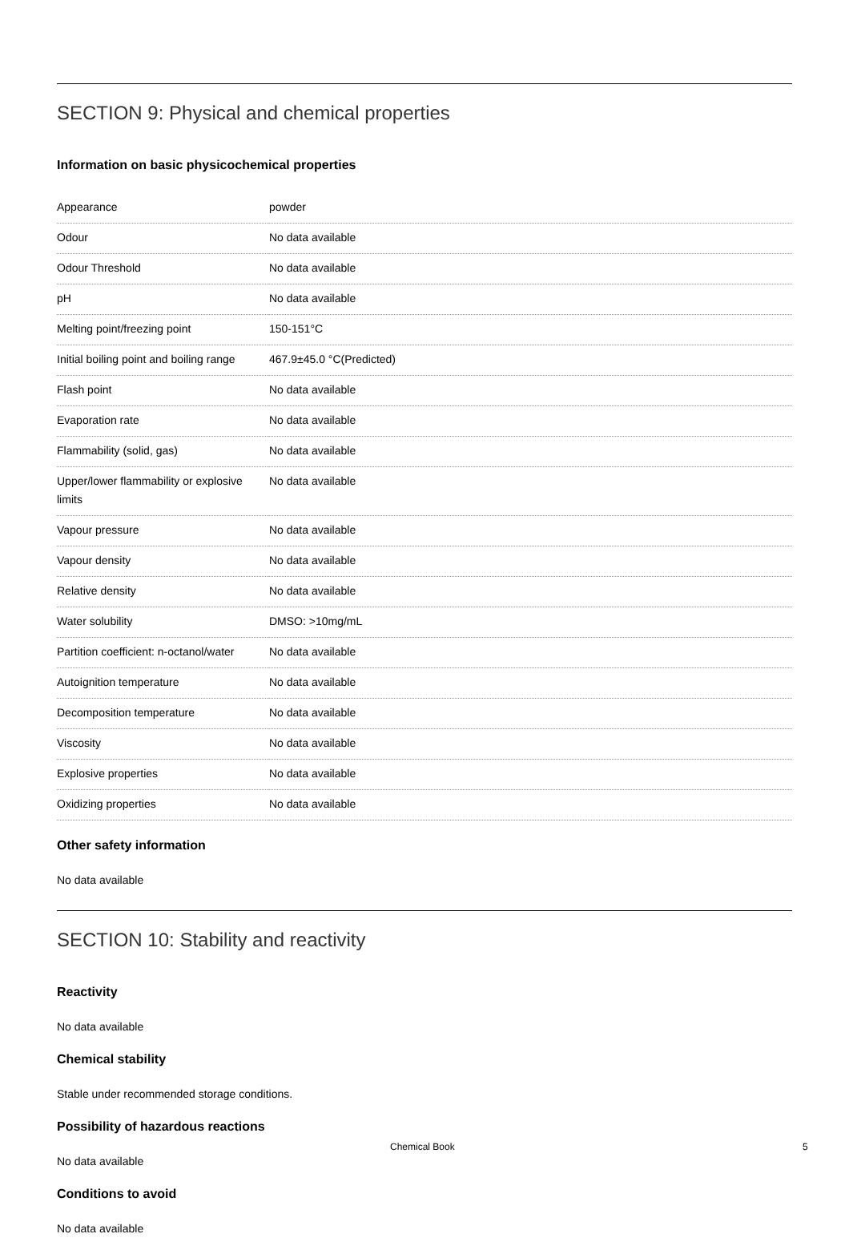SECTION 9: Physical and chemical properties
Information on basic physicochemical properties
| Appearance | powder |
| Odour | No data available |
| Odour Threshold | No data available |
| pH | No data available |
| Melting point/freezing point | 150-151°C |
| Initial boiling point and boiling range | 467.9±45.0 °C(Predicted) |
| Flash point | No data available |
| Evaporation rate | No data available |
| Flammability (solid, gas) | No data available |
| Upper/lower flammability or explosive limits | No data available |
| Vapour pressure | No data available |
| Vapour density | No data available |
| Relative density | No data available |
| Water solubility | DMSO: >10mg/mL |
| Partition coefficient: n-octanol/water | No data available |
| Autoignition temperature | No data available |
| Decomposition temperature | No data available |
| Viscosity | No data available |
| Explosive properties | No data available |
| Oxidizing properties | No data available |
Other safety information
No data available
SECTION 10: Stability and reactivity
Reactivity
No data available
Chemical stability
Stable under recommended storage conditions.
Possibility of hazardous reactions
No data available
Conditions to avoid
No data available
Chemical Book 5